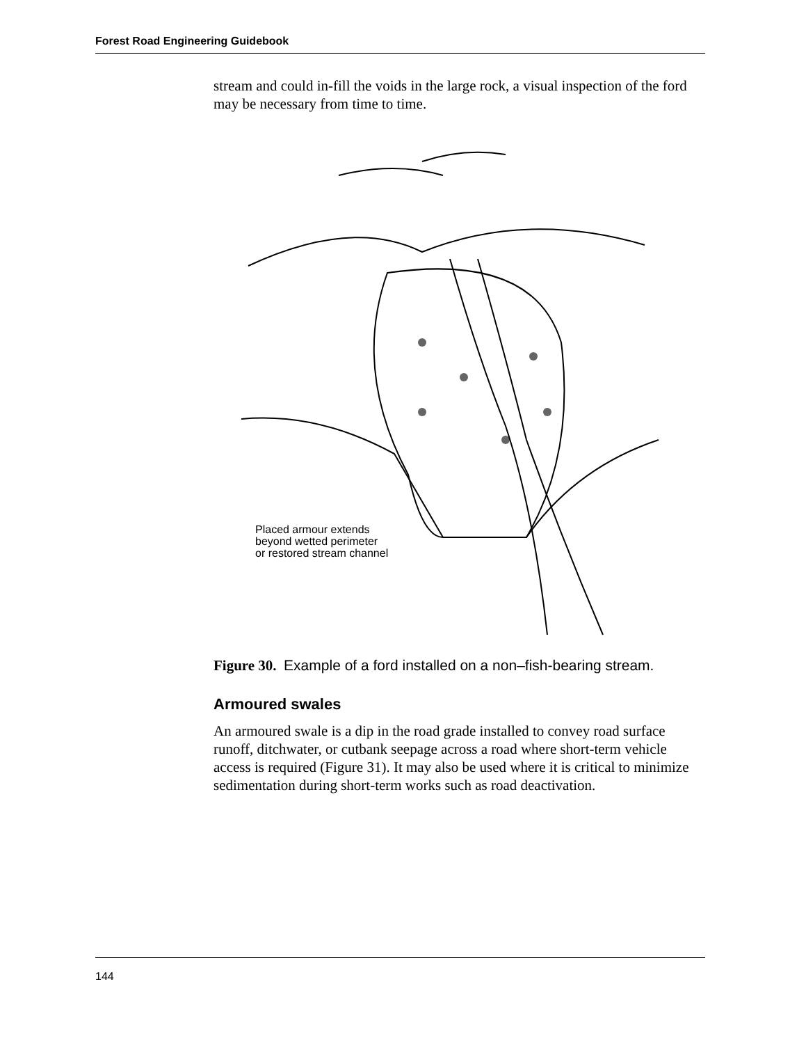Forest Road Engineering Guidebook
stream and could in-fill the voids in the large rock, a visual inspection of the ford may be necessary from time to time.
Placed armour extends
beyond wetted perimeter
or restored stream channel
Figure 30. Example of a ford installed on a non–fish-bearing stream.
Armoured swales
An armoured swale is a dip in the road grade installed to convey road surface runoff, ditchwater, or cutbank seepage across a road where short-term vehicle access is required (Figure 31). It may also be used where it is critical to minimize sedimentation during short-term works such as road deactivation.
144